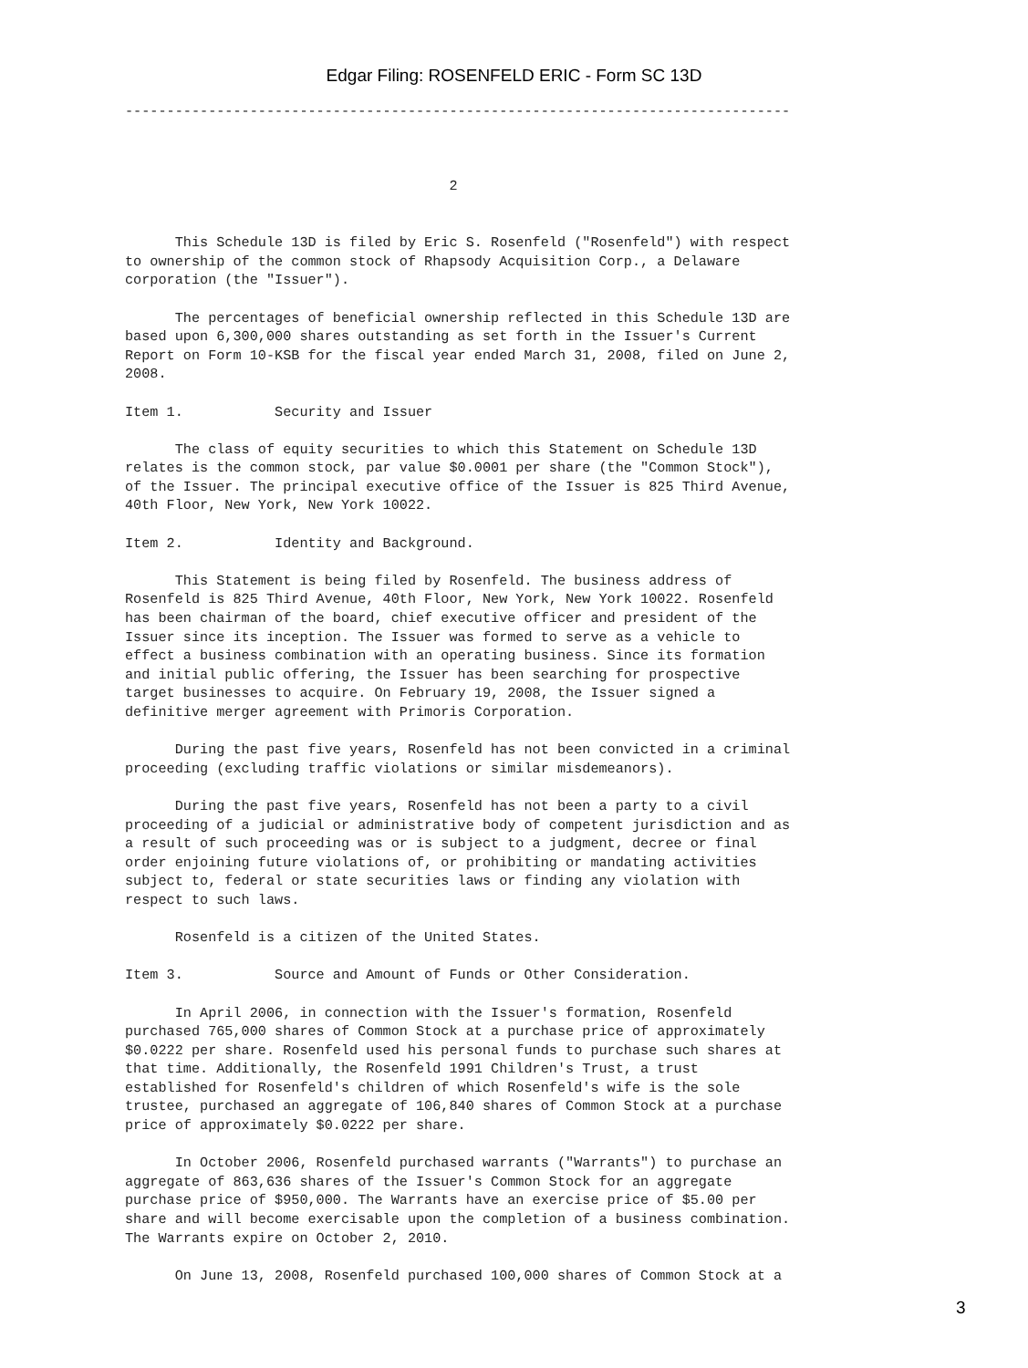Edgar Filing: ROSENFELD ERIC - Form SC 13D
--------------------------------------------------------------------------------



                                       2


      This Schedule 13D is filed by Eric S. Rosenfeld ("Rosenfeld") with respect
to ownership of the common stock of Rhapsody Acquisition Corp., a Delaware
corporation (the "Issuer").

      The percentages of beneficial ownership reflected in this Schedule 13D are
based upon 6,300,000 shares outstanding as set forth in the Issuer's Current
Report on Form 10-KSB for the fiscal year ended March 31, 2008, filed on June 2,
2008.

Item 1.           Security and Issuer

      The class of equity securities to which this Statement on Schedule 13D
relates is the common stock, par value $0.0001 per share (the "Common Stock"),
of the Issuer. The principal executive office of the Issuer is 825 Third Avenue,
40th Floor, New York, New York 10022.

Item 2.           Identity and Background.

      This Statement is being filed by Rosenfeld. The business address of
Rosenfeld is 825 Third Avenue, 40th Floor, New York, New York 10022. Rosenfeld
has been chairman of the board, chief executive officer and president of the
Issuer since its inception. The Issuer was formed to serve as a vehicle to
effect a business combination with an operating business. Since its formation
and initial public offering, the Issuer has been searching for prospective
target businesses to acquire. On February 19, 2008, the Issuer signed a
definitive merger agreement with Primoris Corporation.

      During the past five years, Rosenfeld has not been convicted in a criminal
proceeding (excluding traffic violations or similar misdemeanors).

      During the past five years, Rosenfeld has not been a party to a civil
proceeding of a judicial or administrative body of competent jurisdiction and as
a result of such proceeding was or is subject to a judgment, decree or final
order enjoining future violations of, or prohibiting or mandating activities
subject to, federal or state securities laws or finding any violation with
respect to such laws.

      Rosenfeld is a citizen of the United States.

Item 3.           Source and Amount of Funds or Other Consideration.

      In April 2006, in connection with the Issuer's formation, Rosenfeld
purchased 765,000 shares of Common Stock at a purchase price of approximately
$0.0222 per share. Rosenfeld used his personal funds to purchase such shares at
that time. Additionally, the Rosenfeld 1991 Children's Trust, a trust
established for Rosenfeld's children of which Rosenfeld's wife is the sole
trustee, purchased an aggregate of 106,840 shares of Common Stock at a purchase
price of approximately $0.0222 per share.

      In October 2006, Rosenfeld purchased warrants ("Warrants") to purchase an
aggregate of 863,636 shares of the Issuer's Common Stock for an aggregate
purchase price of $950,000. The Warrants have an exercise price of $5.00 per
share and will become exercisable upon the completion of a business combination.
The Warrants expire on October 2, 2010.

      On June 13, 2008, Rosenfeld purchased 100,000 shares of Common Stock at a
3